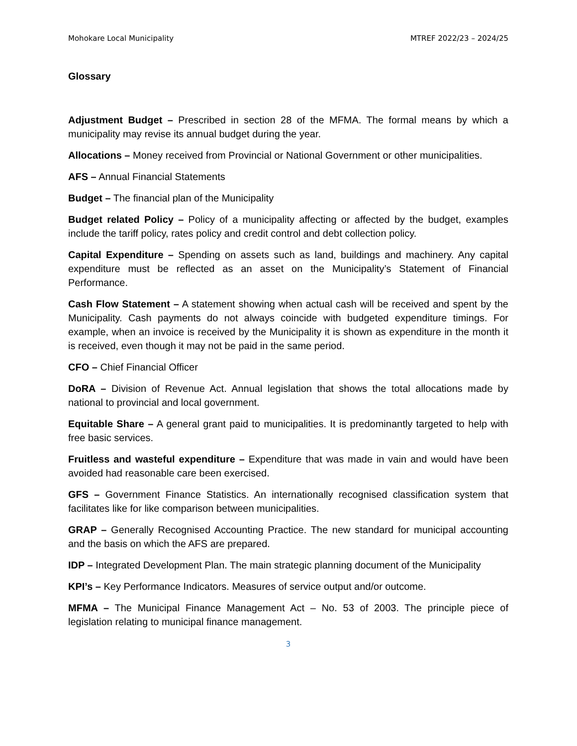Mohokare Local Municipality MTREF 2022/23 – 2024/25
Glossary
Adjustment Budget – Prescribed in section 28 of the MFMA. The formal means by which a municipality may revise its annual budget during the year.
Allocations – Money received from Provincial or National Government or other municipalities.
AFS – Annual Financial Statements
Budget – The financial plan of the Municipality
Budget related Policy – Policy of a municipality affecting or affected by the budget, examples include the tariff policy, rates policy and credit control and debt collection policy.
Capital Expenditure – Spending on assets such as land, buildings and machinery. Any capital expenditure must be reflected as an asset on the Municipality’s Statement of Financial Performance.
Cash Flow Statement – A statement showing when actual cash will be received and spent by the Municipality. Cash payments do not always coincide with budgeted expenditure timings. For example, when an invoice is received by the Municipality it is shown as expenditure in the month it is received, even though it may not be paid in the same period.
CFO – Chief Financial Officer
DoRA – Division of Revenue Act. Annual legislation that shows the total allocations made by national to provincial and local government.
Equitable Share – A general grant paid to municipalities. It is predominantly targeted to help with free basic services.
Fruitless and wasteful expenditure – Expenditure that was made in vain and would have been avoided had reasonable care been exercised.
GFS – Government Finance Statistics. An internationally recognised classification system that facilitates like for like comparison between municipalities.
GRAP – Generally Recognised Accounting Practice. The new standard for municipal accounting and the basis on which the AFS are prepared.
IDP – Integrated Development Plan. The main strategic planning document of the Municipality
KPI’s – Key Performance Indicators. Measures of service output and/or outcome.
MFMA – The Municipal Finance Management Act – No. 53 of 2003. The principle piece of legislation relating to municipal finance management.
3